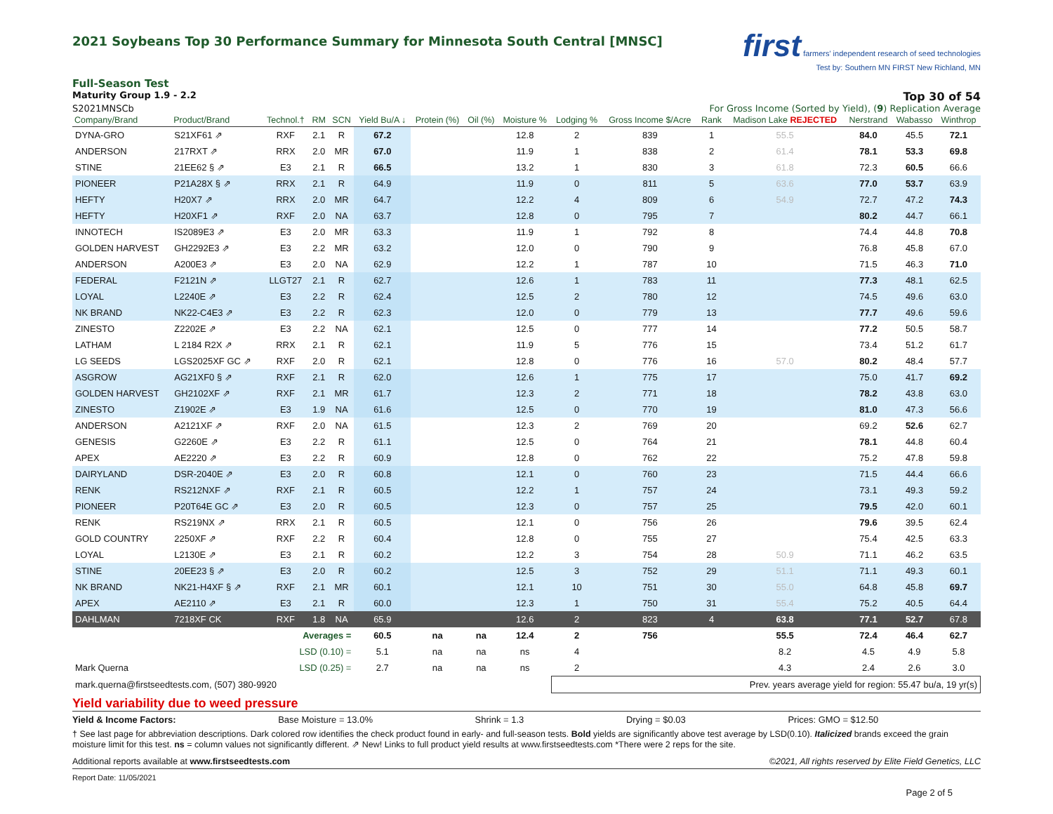2021 Soybeans Top 30 Performance Summary for Minnesota South Central [MNSC]
first farmers' independent research of seed technologies
Test by: Southern MN FIRST New Richland, MN
Full-Season Test
Maturity Group 1.9 - 2.2 Top 30 of 54
S2021MNSCb For Gross Income (Sorted by Yield), (9) Replication Average
| Company/Brand | Product/Brand | Technol.† | RM | SCN | Yield Bu/A ↓ | Protein (%) | Oil (%) | Moisture % | Lodging % | Gross Income $/Acre | Rank | Madison Lake REJECTED | Nerstrand | Wabasso | Winthrop |
| --- | --- | --- | --- | --- | --- | --- | --- | --- | --- | --- | --- | --- | --- | --- | --- |
| DYNA-GRO | S21XF61 ⇗ | RXF | 2.1 | R | 67.2 | | | 12.8 | 2 | 839 | 1 | 55.5 | 84.0 | 45.5 | 72.1 |
| ANDERSON | 217RXT ⇗ | RRX | 2.0 | MR | 67.0 | | | 11.9 | 1 | 838 | 2 | 61.4 | 78.1 | 53.3 | 69.8 |
| STINE | 21EE62 § ⇗ | E3 | 2.1 | R | 66.5 | | | 13.2 | 1 | 830 | 3 | 61.8 | 72.3 | 60.5 | 66.6 |
| PIONEER | P21A28X § ⇗ | RRX | 2.1 | R | 64.9 | | | 11.9 | 0 | 811 | 5 | 63.6 | 77.0 | 53.7 | 63.9 |
| HEFTY | H20X7 ⇗ | RRX | 2.0 | MR | 64.7 | | | 12.2 | 4 | 809 | 6 | 54.9 | 72.7 | 47.2 | 74.3 |
| HEFTY | H20XF1 ⇗ | RXF | 2.0 | NA | 63.7 | | | 12.8 | 0 | 795 | 7 | | 80.2 | 44.7 | 66.1 |
| INNOTECH | IS2089E3 ⇗ | E3 | 2.0 | MR | 63.3 | | | 11.9 | 1 | 792 | 8 | | 74.4 | 44.8 | 70.8 |
| GOLDEN HARVEST | GH2292E3 ⇗ | E3 | 2.2 | MR | 63.2 | | | 12.0 | 0 | 790 | 9 | | 76.8 | 45.8 | 67.0 |
| ANDERSON | A200E3 ⇗ | E3 | 2.0 | NA | 62.9 | | | 12.2 | 1 | 787 | 10 | | 71.5 | 46.3 | 71.0 |
| FEDERAL | F2121N ⇗ | LLGT27 | 2.1 | R | 62.7 | | | 12.6 | 1 | 783 | 11 | | 77.3 | 48.1 | 62.5 |
| LOYAL | L2240E ⇗ | E3 | 2.2 | R | 62.4 | | | 12.5 | 2 | 780 | 12 | | 74.5 | 49.6 | 63.0 |
| NK BRAND | NK22-C4E3 ⇗ | E3 | 2.2 | R | 62.3 | | | 12.0 | 0 | 779 | 13 | | 77.7 | 49.6 | 59.6 |
| ZINESTO | Z2202E ⇗ | E3 | 2.2 | NA | 62.1 | | | 12.5 | 0 | 777 | 14 | | 77.2 | 50.5 | 58.7 |
| LATHAM | L 2184 R2X ⇗ | RRX | 2.1 | R | 62.1 | | | 11.9 | 5 | 776 | 15 | | 73.4 | 51.2 | 61.7 |
| LG SEEDS | LGS2025XF GC ⇗ | RXF | 2.0 | R | 62.1 | | | 12.8 | 0 | 776 | 16 | 57.0 | 80.2 | 48.4 | 57.7 |
| ASGROW | AG21XF0 § ⇗ | RXF | 2.1 | R | 62.0 | | | 12.6 | 1 | 775 | 17 | | 75.0 | 41.7 | 69.2 |
| GOLDEN HARVEST | GH2102XF ⇗ | RXF | 2.1 | MR | 61.7 | | | 12.3 | 2 | 771 | 18 | | 78.2 | 43.8 | 63.0 |
| ZINESTO | Z1902E ⇗ | E3 | 1.9 | NA | 61.6 | | | 12.5 | 0 | 770 | 19 | | 81.0 | 47.3 | 56.6 |
| ANDERSON | A2121XF ⇗ | RXF | 2.0 | NA | 61.5 | | | 12.3 | 2 | 769 | 20 | | 69.2 | 52.6 | 62.7 |
| GENESIS | G2260E ⇗ | E3 | 2.2 | R | 61.1 | | | 12.5 | 0 | 764 | 21 | | 78.1 | 44.8 | 60.4 |
| APEX | AE2220 ⇗ | E3 | 2.2 | R | 60.9 | | | 12.8 | 0 | 762 | 22 | | 75.2 | 47.8 | 59.8 |
| DAIRYLAND | DSR-2040E ⇗ | E3 | 2.0 | R | 60.8 | | | 12.1 | 0 | 760 | 23 | | 71.5 | 44.4 | 66.6 |
| RENK | RS212NXF ⇗ | RXF | 2.1 | R | 60.5 | | | 12.2 | 1 | 757 | 24 | | 73.1 | 49.3 | 59.2 |
| PIONEER | P20T64E GC ⇗ | E3 | 2.0 | R | 60.5 | | | 12.3 | 0 | 757 | 25 | | 79.5 | 42.0 | 60.1 |
| RENK | RS219NX ⇗ | RRX | 2.1 | R | 60.5 | | | 12.1 | 0 | 756 | 26 | | 79.6 | 39.5 | 62.4 |
| GOLD COUNTRY | 2250XF ⇗ | RXF | 2.2 | R | 60.4 | | | 12.8 | 0 | 755 | 27 | | 75.4 | 42.5 | 63.3 |
| LOYAL | L2130E ⇗ | E3 | 2.1 | R | 60.2 | | | 12.2 | 3 | 754 | 28 | 50.9 | 71.1 | 46.2 | 63.5 |
| STINE | 20EE23 § ⇗ | E3 | 2.0 | R | 60.2 | | | 12.5 | 3 | 752 | 29 | 51.1 | 71.1 | 49.3 | 60.1 |
| NK BRAND | NK21-H4XF § ⇗ | RXF | 2.1 | MR | 60.1 | | | 12.1 | 10 | 751 | 30 | 55.0 | 64.8 | 45.8 | 69.7 |
| APEX | AE2110 ⇗ | E3 | 2.1 | R | 60.0 | | | 12.3 | 1 | 750 | 31 | 55.4 | 75.2 | 40.5 | 64.4 |
| DAHLMAN | 7218XF CK | RXF | 1.8 | NA | 65.9 | | | 12.6 | 2 | 823 | 4 | 63.8 | 77.1 | 52.7 | 67.8 |
| Averages = | | | | | 60.5 | na | na | 12.4 | 2 | 756 | | 55.5 | 72.4 | 46.4 | 62.7 |
| LSD (0.10) = | | | | | 5.1 | na | na | ns | 4 | | | 8.2 | 4.5 | 4.9 | 5.8 |
| Mark Querna | | LSD (0.25) = | | | 2.7 | na | na | ns | 2 | | | 4.3 | 2.4 | 2.6 | 3.0 |
| mark.querna@firstseedtests.com, (507) 380-9920 | | | | | | | | | Prev. years average yield for region: 55.47 bu/a, 19 yr(s) | | | | | | |
Yield variability due to weed pressure
Yield & Income Factors: Base Moisture = 13.0% Shrink = 1.3 Drying = $0.03 Prices: GMO = $12.50
† See last page for abbreviation descriptions. Dark colored row identifies the check product found in early- and full-season tests. Bold yields are significantly above test average by LSD(0.10). Italicized brands exceed the grain moisture limit for this test. ns = column values not significantly different. ⇗ New! Links to full product yield results at www.firstseedtests.com *There were 2 reps for the site.
Additional reports available at www.firstseedtests.com ©2021, All rights reserved by Elite Field Genetics, LLC
Report Date: 11/05/2021
Page 2 of 5